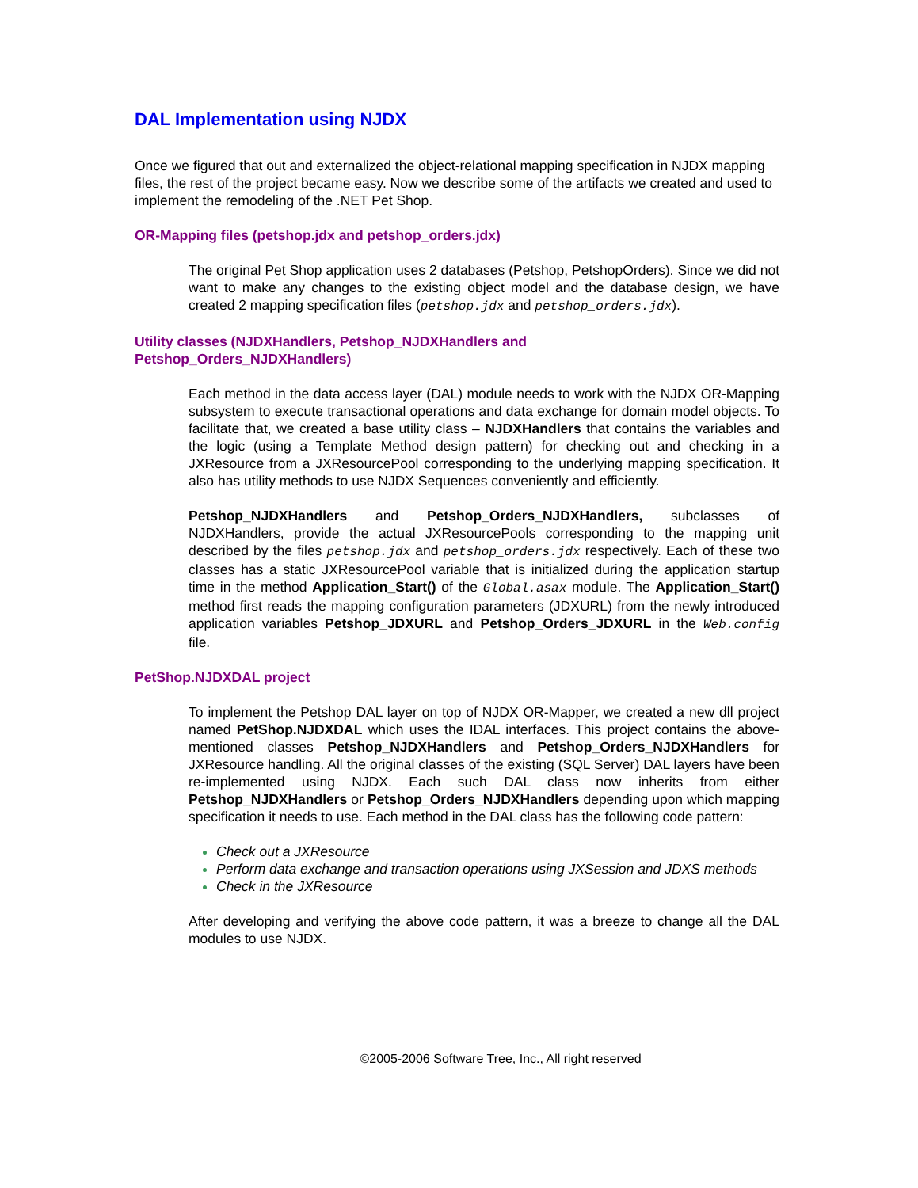DAL Implementation using NJDX
Once we figured that out and externalized the object-relational mapping specification in NJDX mapping files, the rest of the project became easy. Now we describe some of the artifacts we created and used to implement the remodeling of the .NET Pet Shop.
OR-Mapping files (petshop.jdx and petshop_orders.jdx)
The original Pet Shop application uses 2 databases (Petshop, PetshopOrders). Since we did not want to make any changes to the existing object model and the database design, we have created 2 mapping specification files (petshop.jdx and petshop_orders.jdx).
Utility classes (NJDXHandlers, Petshop_NJDXHandlers and
Petshop_Orders_NJDXHandlers)
Each method in the data access layer (DAL) module needs to work with the NJDX OR-Mapping subsystem to execute transactional operations and data exchange for domain model objects. To facilitate that, we created a base utility class – NJDXHandlers that contains the variables and the logic (using a Template Method design pattern) for checking out and checking in a JXResource from a JXResourcePool corresponding to the underlying mapping specification. It also has utility methods to use NJDX Sequences conveniently and efficiently.
Petshop_NJDXHandlers and Petshop_Orders_NJDXHandlers, subclasses of NJDXHandlers, provide the actual JXResourcePools corresponding to the mapping unit described by the files petshop.jdx and petshop_orders.jdx respectively. Each of these two classes has a static JXResourcePool variable that is initialized during the application startup time in the method Application_Start() of the Global.asax module. The Application_Start() method first reads the mapping configuration parameters (JDXURL) from the newly introduced application variables Petshop_JDXURL and Petshop_Orders_JDXURL in the Web.config file.
PetShop.NJDXDAL project
To implement the Petshop DAL layer on top of NJDX OR-Mapper, we created a new dll project named PetShop.NJDXDAL which uses the IDAL interfaces. This project contains the above-mentioned classes Petshop_NJDXHandlers and Petshop_Orders_NJDXHandlers for JXResource handling. All the original classes of the existing (SQL Server) DAL layers have been re-implemented using NJDX. Each such DAL class now inherits from either Petshop_NJDXHandlers or Petshop_Orders_NJDXHandlers depending upon which mapping specification it needs to use. Each method in the DAL class has the following code pattern:
Check out a JXResource
Perform data exchange and transaction operations using JXSession and JDXS methods
Check in the JXResource
After developing and verifying the above code pattern, it was a breeze to change all the DAL modules to use NJDX.
©2005-2006 Software Tree, Inc., All right reserved